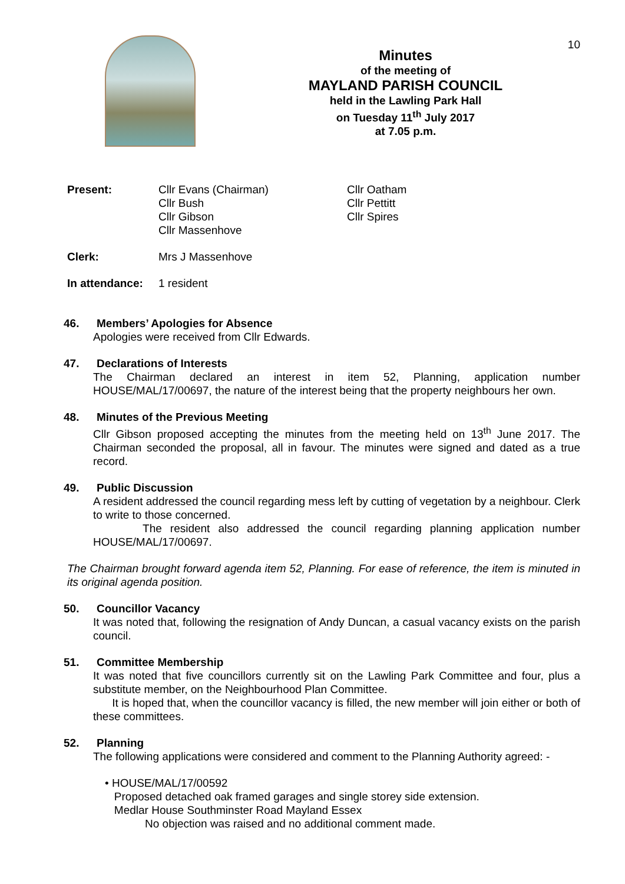10
Minutes
of the meeting of
MAYLAND PARISH COUNCIL
held in the Lawling Park Hall
on Tuesday 11<sup>th</sup> July 2017
at 7.05 p.m.
Present: Cllr Evans (Chairman)
Cllr Bush
Cllr Gibson
Cllr Massenhove
Cllr Oatham
Cllr Pettitt
Cllr Spires
Clerk: Mrs J Massenhove
In attendance:
1 resident
46. Members’ Apologies for Absence
Apologies were received from Cllr Edwards.
47. Declarations of Interests
The Chairman declared an interest in item 52, Planning, application number HOUSE/MAL/17/00697, the nature of the interest being that the property neighbours her own.
48. Minutes of the Previous Meeting
Cllr Gibson proposed accepting the minutes from the meeting held on 13<sup>th</sup> June 2017. The Chairman seconded the proposal, all in favour. The minutes were signed and dated as a true record.
49. Public Discussion
A resident addressed the council regarding mess left by cutting of vegetation by a neighbour. Clerk to write to those concerned.
The resident also addressed the council regarding planning application number HOUSE/MAL/17/00697.
The Chairman brought forward agenda item 52, Planning. For ease of reference, the item is minuted in its original agenda position.
50. Councillor Vacancy
It was noted that, following the resignation of Andy Duncan, a casual vacancy exists on the parish council.
51. Committee Membership
It was noted that five councillors currently sit on the Lawling Park Committee and four, plus a substitute member, on the Neighbourhood Plan Committee.
It is hoped that, when the councillor vacancy is filled, the new member will join either or both of these committees.
52. Planning
The following applications were considered and comment to the Planning Authority agreed: -
• HOUSE/MAL/17/00592
Proposed detached oak framed garages and single storey side extension.
Medlar House Southminster Road Mayland Essex
No objection was raised and no additional comment made.